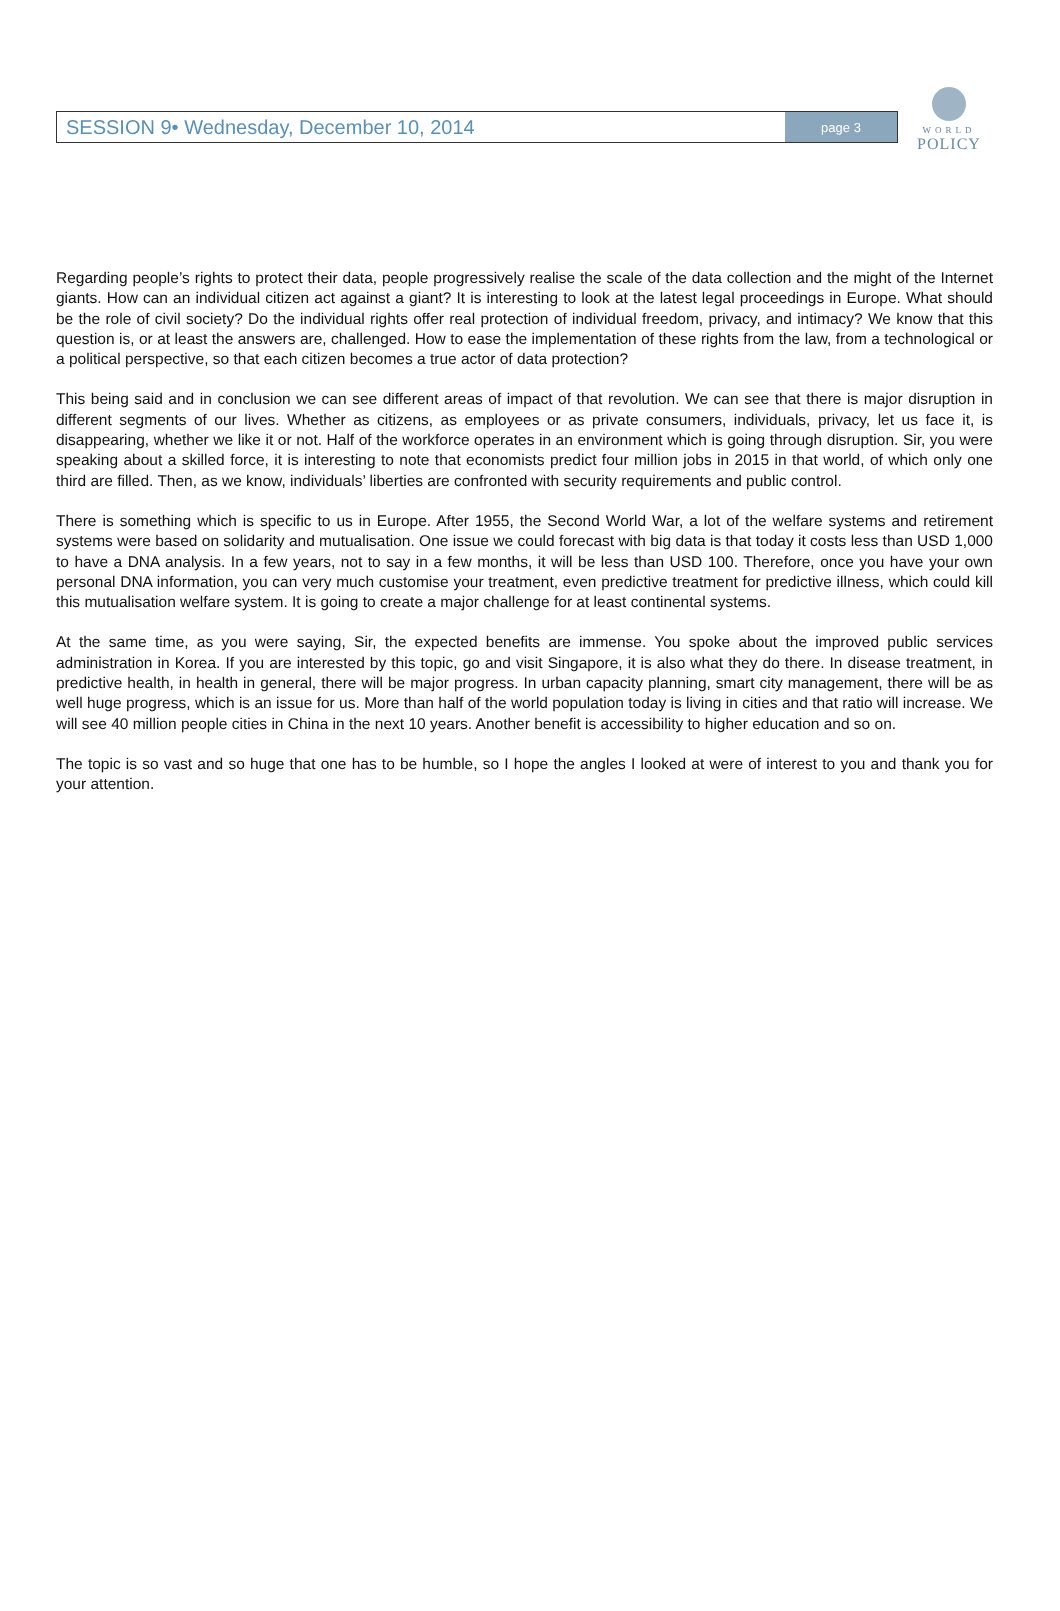SESSION 9• Wednesday, December 10, 2014
page 3
WORLD
POLICY
Regarding people’s rights to protect their data, people progressively realise the scale of the data collection and the might of the Internet giants. How can an individual citizen act against a giant? It is interesting to look at the latest legal proceedings in Europe. What should be the role of civil society? Do the individual rights offer real protection of individual freedom, privacy, and intimacy? We know that this question is, or at least the answers are, challenged. How to ease the implementation of these rights from the law, from a technological or a political perspective, so that each citizen becomes a true actor of data protection?
This being said and in conclusion we can see different areas of impact of that revolution. We can see that there is major disruption in different segments of our lives. Whether as citizens, as employees or as private consumers, individuals, privacy, let us face it, is disappearing, whether we like it or not. Half of the workforce operates in an environment which is going through disruption. Sir, you were speaking about a skilled force, it is interesting to note that economists predict four million jobs in 2015 in that world, of which only one third are filled. Then, as we know, individuals’ liberties are confronted with security requirements and public control.
There is something which is specific to us in Europe. After 1955, the Second World War, a lot of the welfare systems and retirement systems were based on solidarity and mutualisation. One issue we could forecast with big data is that today it costs less than USD 1,000 to have a DNA analysis. In a few years, not to say in a few months, it will be less than USD 100. Therefore, once you have your own personal DNA information, you can very much customise your treatment, even predictive treatment for predictive illness, which could kill this mutualisation welfare system. It is going to create a major challenge for at least continental systems.
At the same time, as you were saying, Sir, the expected benefits are immense. You spoke about the improved public services administration in Korea. If you are interested by this topic, go and visit Singapore, it is also what they do there. In disease treatment, in predictive health, in health in general, there will be major progress. In urban capacity planning, smart city management, there will be as well huge progress, which is an issue for us. More than half of the world population today is living in cities and that ratio will increase. We will see 40 million people cities in China in the next 10 years. Another benefit is accessibility to higher education and so on.
The topic is so vast and so huge that one has to be humble, so I hope the angles I looked at were of interest to you and thank you for your attention.